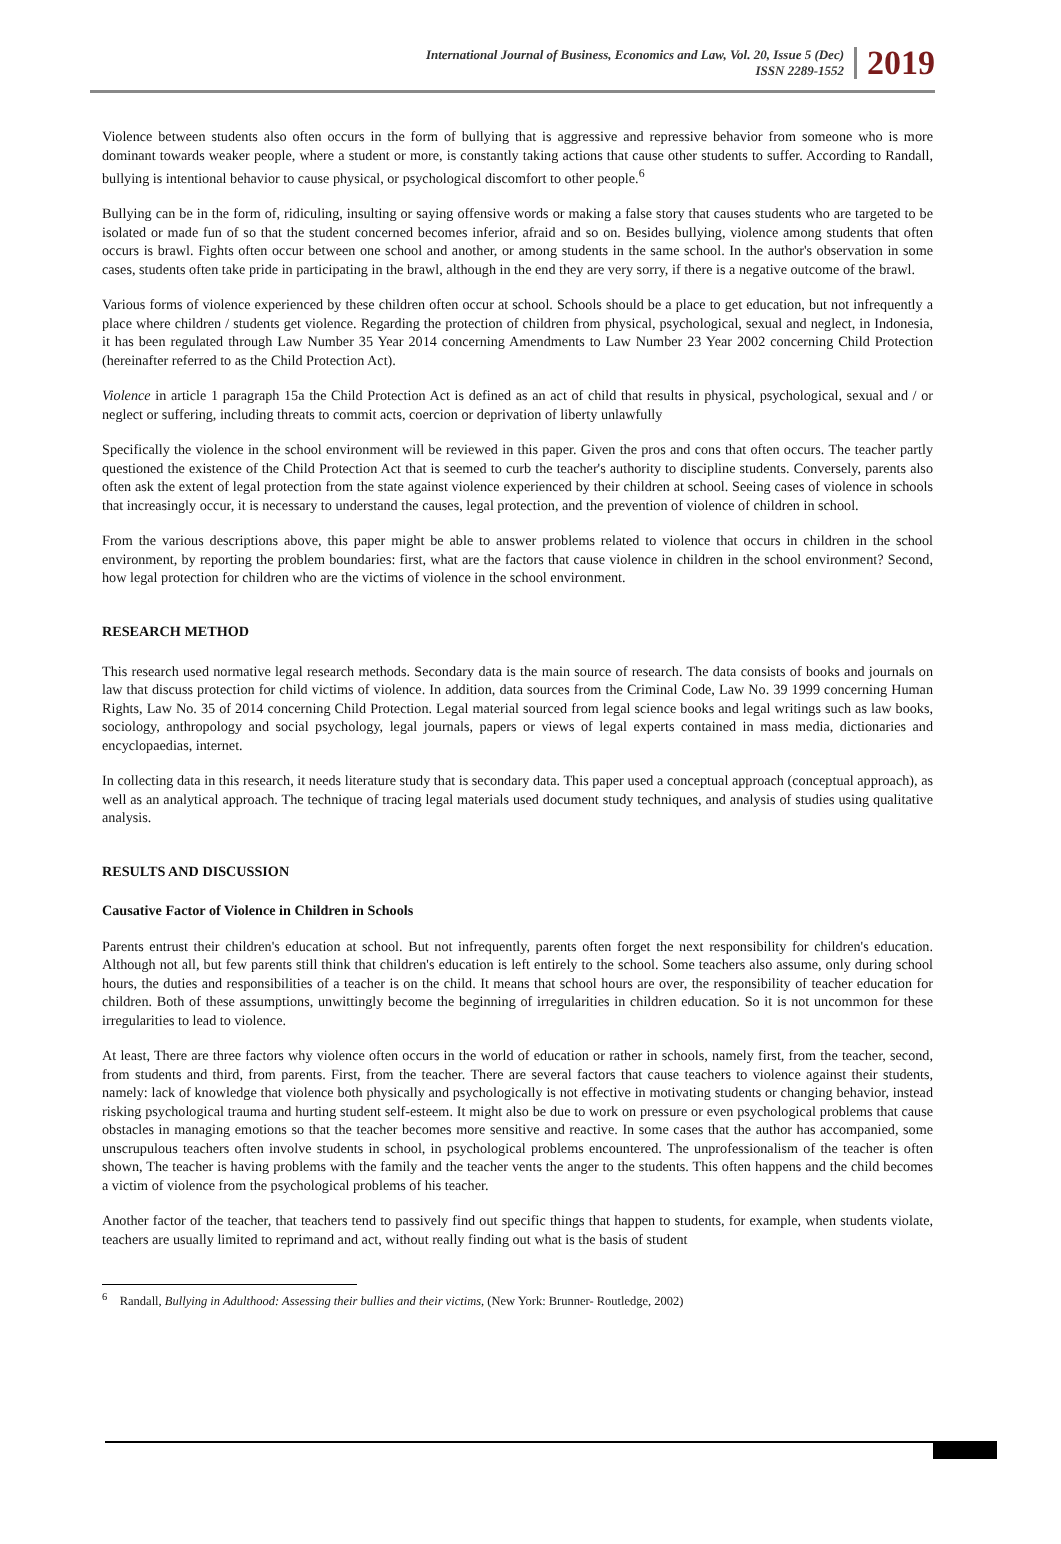International Journal of Business, Economics and Law, Vol. 20, Issue 5 (Dec)
ISSN 2289-1552
2019
Violence between students also often occurs in the form of bullying that is aggressive and repressive behavior from someone who is more dominant towards weaker people, where a student or more, is constantly taking actions that cause other students to suffer. According to Randall, bullying is intentional behavior to cause physical, or psychological discomfort to other people.<sup>6</sup>
Bullying can be in the form of, ridiculing, insulting or saying offensive words or making a false story that causes students who are targeted to be isolated or made fun of so that the student concerned becomes inferior, afraid and so on. Besides bullying, violence among students that often occurs is brawl. Fights often occur between one school and another, or among students in the same school. In the author's observation in some cases, students often take pride in participating in the brawl, although in the end they are very sorry, if there is a negative outcome of the brawl.
Various forms of violence experienced by these children often occur at school. Schools should be a place to get education, but not infrequently a place where children / students get violence. Regarding the protection of children from physical, psychological, sexual and neglect, in Indonesia, it has been regulated through Law Number 35 Year 2014 concerning Amendments to Law Number 23 Year 2002 concerning Child Protection (hereinafter referred to as the Child Protection Act).
Violence in article 1 paragraph 15a the Child Protection Act is defined as an act of child that results in physical, psychological, sexual and / or neglect or suffering, including threats to commit acts, coercion or deprivation of liberty unlawfully
Specifically the violence in the school environment will be reviewed in this paper. Given the pros and cons that often occurs. The teacher partly questioned the existence of the Child Protection Act that is seemed to curb the teacher's authority to discipline students. Conversely, parents also often ask the extent of legal protection from the state against violence experienced by their children at school. Seeing cases of violence in schools that increasingly occur, it is necessary to understand the causes, legal protection, and the prevention of violence of children in school.
From the various descriptions above, this paper might be able to answer problems related to violence that occurs in children in the school environment, by reporting the problem boundaries: first, what are the factors that cause violence in children in the school environment? Second, how legal protection for children who are the victims of violence in the school environment.
RESEARCH METHOD
This research used normative legal research methods. Secondary data is the main source of research. The data consists of books and journals on law that discuss protection for child victims of violence. In addition, data sources from the Criminal Code, Law No. 39 1999 concerning Human Rights, Law No. 35 of 2014 concerning Child Protection. Legal material sourced from legal science books and legal writings such as law books, sociology, anthropology and social psychology, legal journals, papers or views of legal experts contained in mass media, dictionaries and encyclopaedias, internet.
In collecting data in this research, it needs literature study that is secondary data. This paper used a conceptual approach (conceptual approach), as well as an analytical approach. The technique of tracing legal materials used document study techniques, and analysis of studies using qualitative analysis.
RESULTS AND DISCUSSION
Causative Factor of Violence in Children in Schools
Parents entrust their children's education at school. But not infrequently, parents often forget the next responsibility for children's education. Although not all, but few parents still think that children's education is left entirely to the school. Some teachers also assume, only during school hours, the duties and responsibilities of a teacher is on the child. It means that school hours are over, the responsibility of teacher education for children. Both of these assumptions, unwittingly become the beginning of irregularities in children education. So it is not uncommon for these irregularities to lead to violence.
At least, There are three factors why violence often occurs in the world of education or rather in schools, namely first, from the teacher, second, from students and third, from parents. First, from the teacher. There are several factors that cause teachers to violence against their students, namely: lack of knowledge that violence both physically and psychologically is not effective in motivating students or changing behavior, instead risking psychological trauma and hurting student self-esteem. It might also be due to work on pressure or even psychological problems that cause obstacles in managing emotions so that the teacher becomes more sensitive and reactive. In some cases that the author has accompanied, some unscrupulous teachers often involve students in school, in psychological problems encountered. The unprofessionalism of the teacher is often shown, The teacher is having problems with the family and the teacher vents the anger to the students. This often happens and the child becomes a victim of violence from the psychological problems of his teacher.
Another factor of the teacher, that teachers tend to passively find out specific things that happen to students, for example, when students violate, teachers are usually limited to reprimand and act, without really finding out what is the basis of student
<sup>6</sup> Randall, Bullying in Adulthood: Assessing their bullies and their victims, (New York: Brunner- Routledge, 2002)